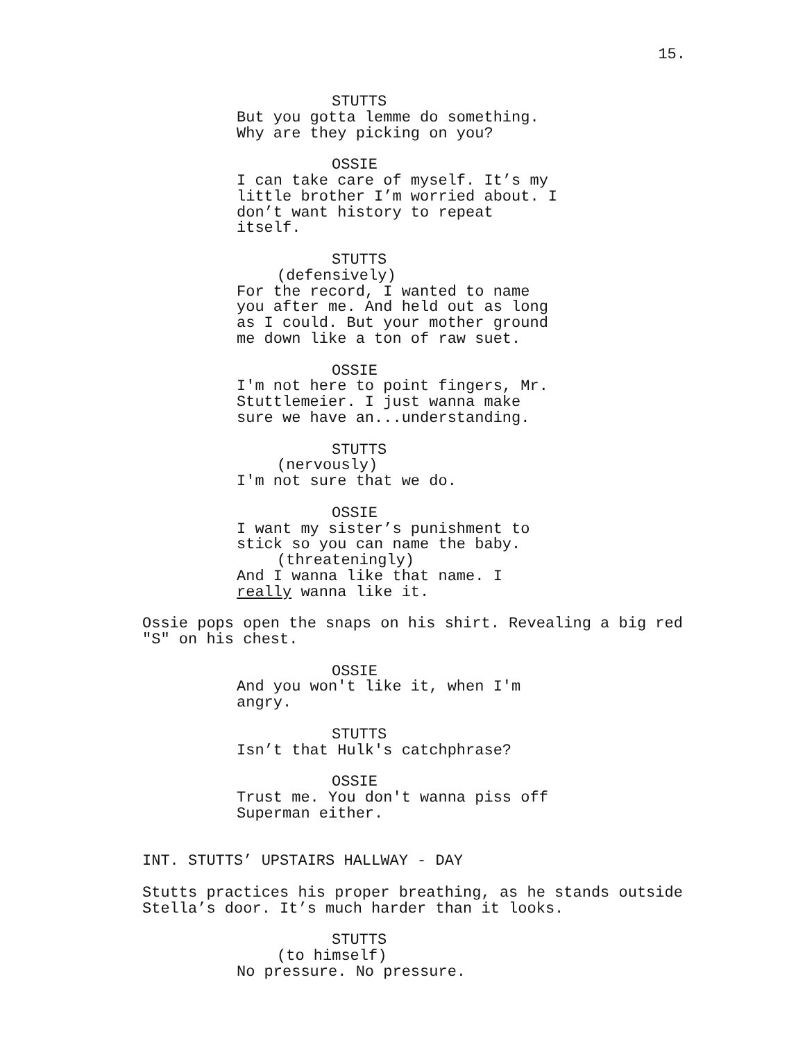15.
STUTTS
But you gotta lemme do something. Why are they picking on you?
OSSIE
I can take care of myself. It’s my little brother I’m worried about. I don’t want history to repeat itself.
STUTTS
(defensively)
For the record, I wanted to name you after me. And held out as long as I could. But your mother ground me down like a ton of raw suet.
OSSIE
I'm not here to point fingers, Mr. Stuttlemeier. I just wanna make sure we have an...understanding.
STUTTS
(nervously)
I'm not sure that we do.
OSSIE
I want my sister’s punishment to stick so you can name the baby.
(threateningly)
And I wanna like that name. I really wanna like it.
Ossie pops open the snaps on his shirt. Revealing a big red "S" on his chest.
OSSIE
And you won't like it, when I'm angry.
STUTTS
Isn’t that Hulk's catchphrase?
OSSIE
Trust me. You don't wanna piss off Superman either.
INT. STUTTS’ UPSTAIRS HALLWAY - DAY
Stutts practices his proper breathing, as he stands outside Stella’s door. It’s much harder than it looks.
STUTTS
(to himself)
No pressure. No pressure.